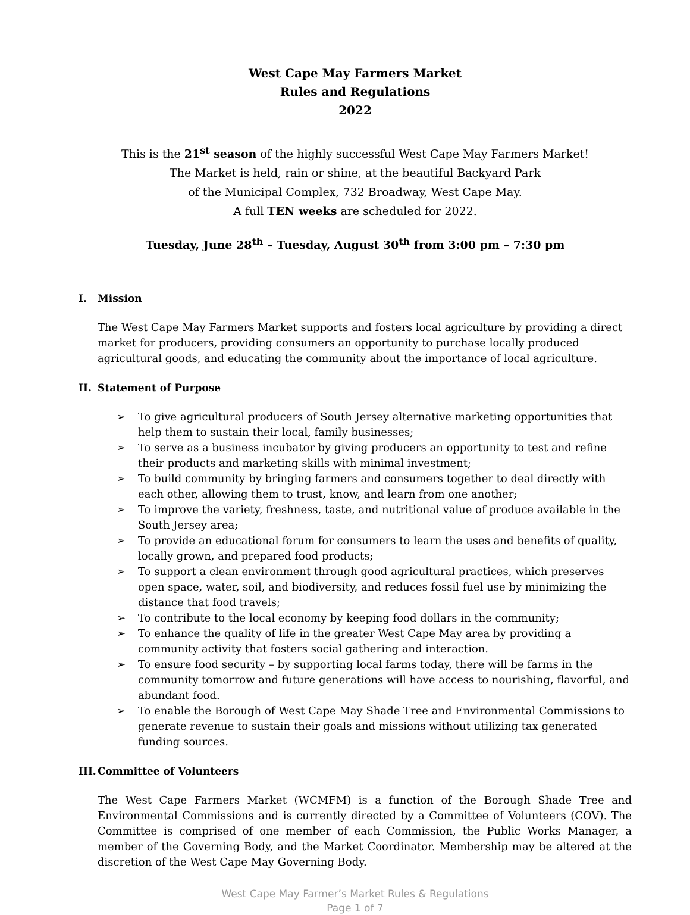West Cape May Farmers Market
Rules and Regulations
2022
This is the 21<sup>st</sup> season of the highly successful West Cape May Farmers Market!
The Market is held, rain or shine, at the beautiful Backyard Park
of the Municipal Complex, 732 Broadway, West Cape May.
A full TEN weeks are scheduled for 2022.
Tuesday, June 28<sup>th</sup> – Tuesday, August 30<sup>th</sup> from 3:00 pm – 7:30 pm
I. Mission
The West Cape May Farmers Market supports and fosters local agriculture by providing a direct market for producers, providing consumers an opportunity to purchase locally produced agricultural goods, and educating the community about the importance of local agriculture.
II. Statement of Purpose
➢ To give agricultural producers of South Jersey alternative marketing opportunities that help them to sustain their local, family businesses;
➢ To serve as a business incubator by giving producers an opportunity to test and refine their products and marketing skills with minimal investment;
➢ To build community by bringing farmers and consumers together to deal directly with each other, allowing them to trust, know, and learn from one another;
➢ To improve the variety, freshness, taste, and nutritional value of produce available in the South Jersey area;
➢ To provide an educational forum for consumers to learn the uses and benefits of quality, locally grown, and prepared food products;
➢ To support a clean environment through good agricultural practices, which preserves open space, water, soil, and biodiversity, and reduces fossil fuel use by minimizing the distance that food travels;
➢ To contribute to the local economy by keeping food dollars in the community;
➢ To enhance the quality of life in the greater West Cape May area by providing a community activity that fosters social gathering and interaction.
➢ To ensure food security – by supporting local farms today, there will be farms in the community tomorrow and future generations will have access to nourishing, flavorful, and abundant food.
➢ To enable the Borough of West Cape May Shade Tree and Environmental Commissions to generate revenue to sustain their goals and missions without utilizing tax generated funding sources.
III. Committee of Volunteers
The West Cape Farmers Market (WCMFM) is a function of the Borough Shade Tree and Environmental Commissions and is currently directed by a Committee of Volunteers (COV). The Committee is comprised of one member of each Commission, the Public Works Manager, a member of the Governing Body, and the Market Coordinator. Membership may be altered at the discretion of the West Cape May Governing Body.
West Cape May Farmer’s Market Rules & Regulations
Page 1 of 7